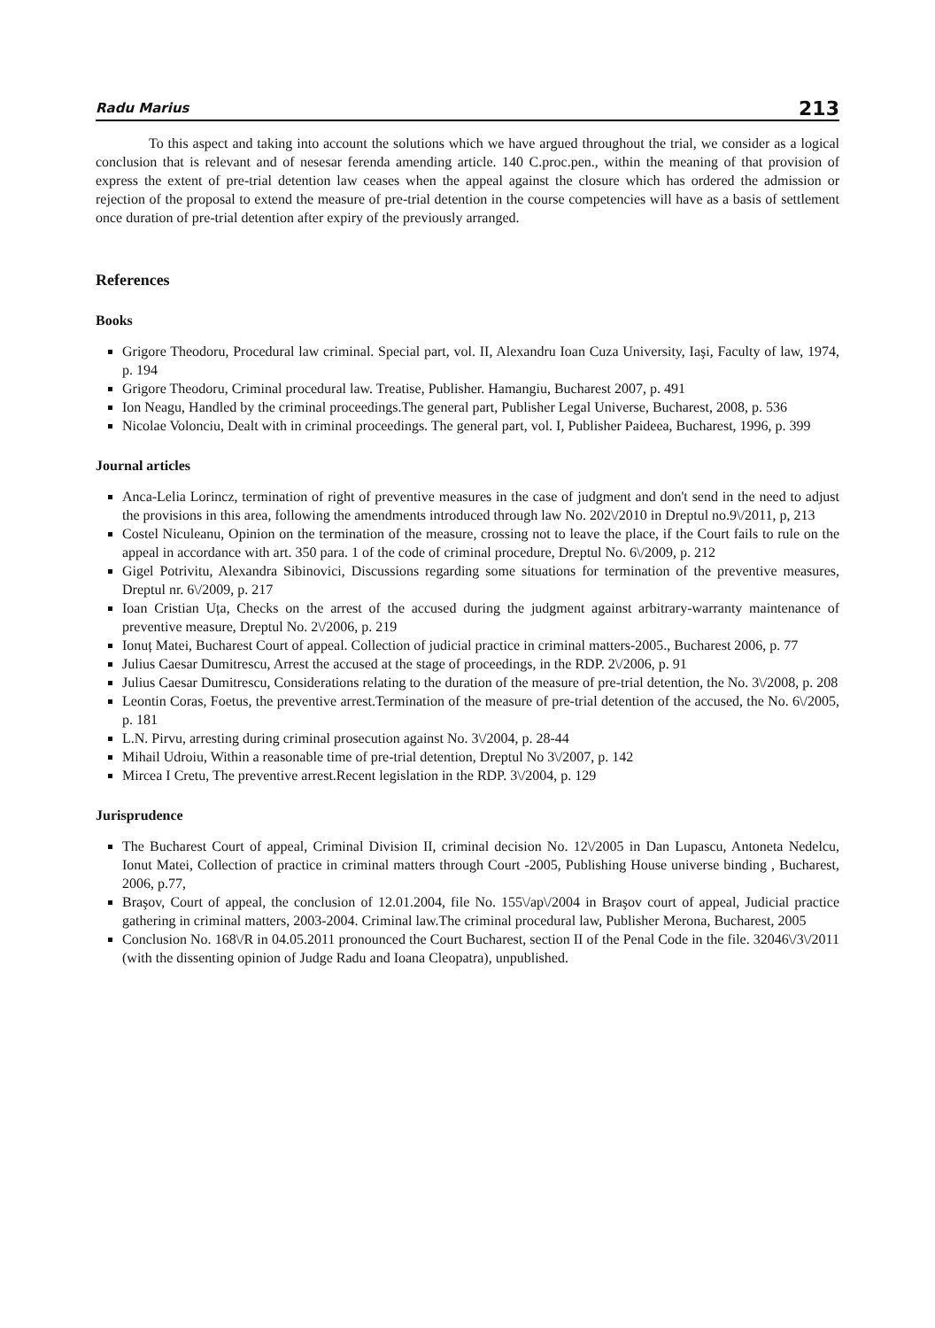Radu Marius 213
To this aspect and taking into account the solutions which we have argued throughout the trial, we consider as a logical conclusion that is relevant and of nesesar ferenda amending article. 140 C.proc.pen., within the meaning of that provision of express the extent of pre-trial detention law ceases when the appeal against the closure which has ordered the admission or rejection of the proposal to extend the measure of pre-trial detention in the course competencies will have as a basis of settlement once duration of pre-trial detention after expiry of the previously arranged.
References
Books
Grigore Theodoru, Procedural law criminal. Special part, vol. II, Alexandru Ioan Cuza University, Iaşi, Faculty of law, 1974, p. 194
Grigore Theodoru, Criminal procedural law. Treatise, Publisher. Hamangiu, Bucharest 2007, p. 491
Ion Neagu, Handled by the criminal proceedings.The general part, Publisher Legal Universe, Bucharest, 2008, p. 536
Nicolae Volonciu, Dealt with in criminal proceedings. The general part, vol. I, Publisher Paideea, Bucharest, 1996, p. 399
Journal articles
Anca-Lelia Lorincz, termination of right of preventive measures in the case of judgment and don't send in the need to adjust the provisions in this area, following the amendments introduced through law No. 202\/2010 in Dreptul no.9\/2011, p, 213
Costel Niculeanu, Opinion on the termination of the measure, crossing not to leave the place, if the Court fails to rule on the appeal in accordance with art. 350 para. 1 of the code of criminal procedure, Dreptul No. 6\/2009, p. 212
Gigel Potrivitu, Alexandra Sibinovici, Discussions regarding some situations for termination of the preventive measures, Dreptul nr. 6\/2009, p. 217
Ioan Cristian Uța, Checks on the arrest of the accused during the judgment against arbitrary-warranty maintenance of preventive measure, Dreptul No. 2\/2006, p. 219
Ionuț Matei, Bucharest Court of appeal. Collection of judicial practice in criminal matters-2005., Bucharest 2006, p. 77
Julius Caesar Dumitrescu, Arrest the accused at the stage of proceedings, in the RDP. 2\/2006, p. 91
Julius Caesar Dumitrescu, Considerations relating to the duration of the measure of pre-trial detention, the No. 3\/2008, p. 208
Leontin Coras, Foetus, the preventive arrest.Termination of the measure of pre-trial detention of the accused, the No. 6\/2005, p. 181
L.N. Pirvu, arresting during criminal prosecution against No. 3\/2004, p. 28-44
Mihail Udroiu, Within a reasonable time of pre-trial detention, Dreptul No 3\/2007, p. 142
Mircea I Cretu, The preventive arrest.Recent legislation in the RDP. 3\/2004, p. 129
Jurisprudence
The Bucharest Court of appeal, Criminal Division II, criminal decision No. 12\/2005 in Dan Lupascu, Antoneta Nedelcu, Ionut Matei, Collection of practice in criminal matters through Court -2005, Publishing House universe binding , Bucharest, 2006, p.77,
Braşov, Court of appeal, the conclusion of 12.01.2004, file No. 155\/ap\/2004 in Braşov court of appeal, Judicial practice gathering in criminal matters, 2003-2004. Criminal law.The criminal procedural law, Publisher Merona, Bucharest, 2005
Conclusion No. 168\/R in 04.05.2011 pronounced the Court Bucharest, section II of the Penal Code in the file. 32046\/3\/2011 (with the dissenting opinion of Judge Radu and Ioana Cleopatra), unpublished.